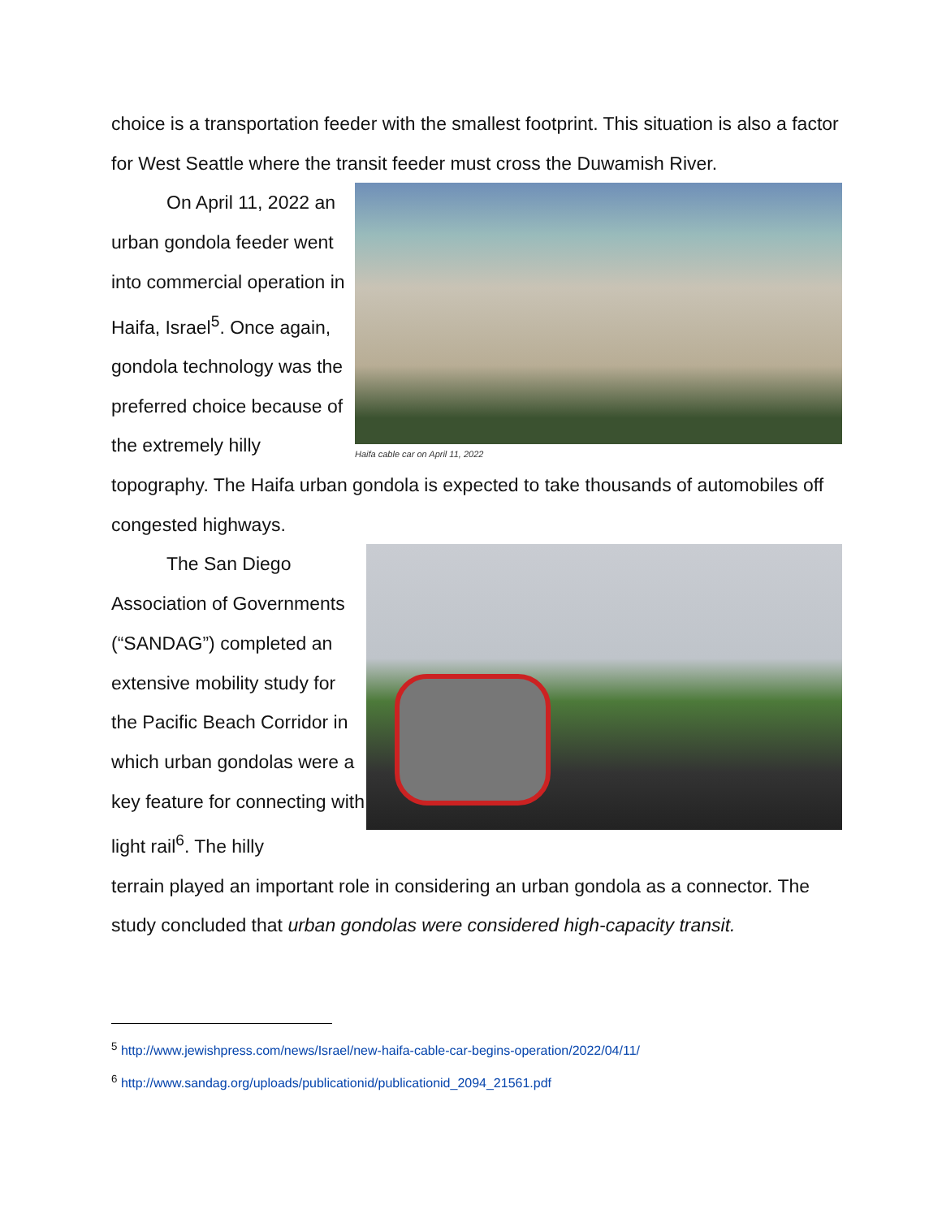choice is a transportation feeder with the smallest footprint. This situation is also a factor for West Seattle where the transit feeder must cross the Duwamish River.
On April 11, 2022 an
urban gondola feeder went into commercial operation in Haifa, Israel<sup>5</sup>. Once again, gondola technology was the preferred choice because of the extremely hilly
Haifa cable car on April 11, 2022
topography. The Haifa urban gondola is expected to take thousands of automobiles off congested highways.
The San Diego
Association of Governments (“SANDAG”) completed an extensive mobility study for the Pacific Beach Corridor in which urban gondolas were a key feature for connecting with light rail<sup>6</sup>. The hilly
terrain played an important role in considering an urban gondola as a connector. The study concluded that urban gondolas were considered high-capacity transit.
<sup>5</sup> http://www.jewishpress.com/news/Israel/new-haifa-cable-car-begins-operation/2022/04/11/
<sup>6</sup> http://www.sandag.org/uploads/publicationid/publicationid_2094_21561.pdf